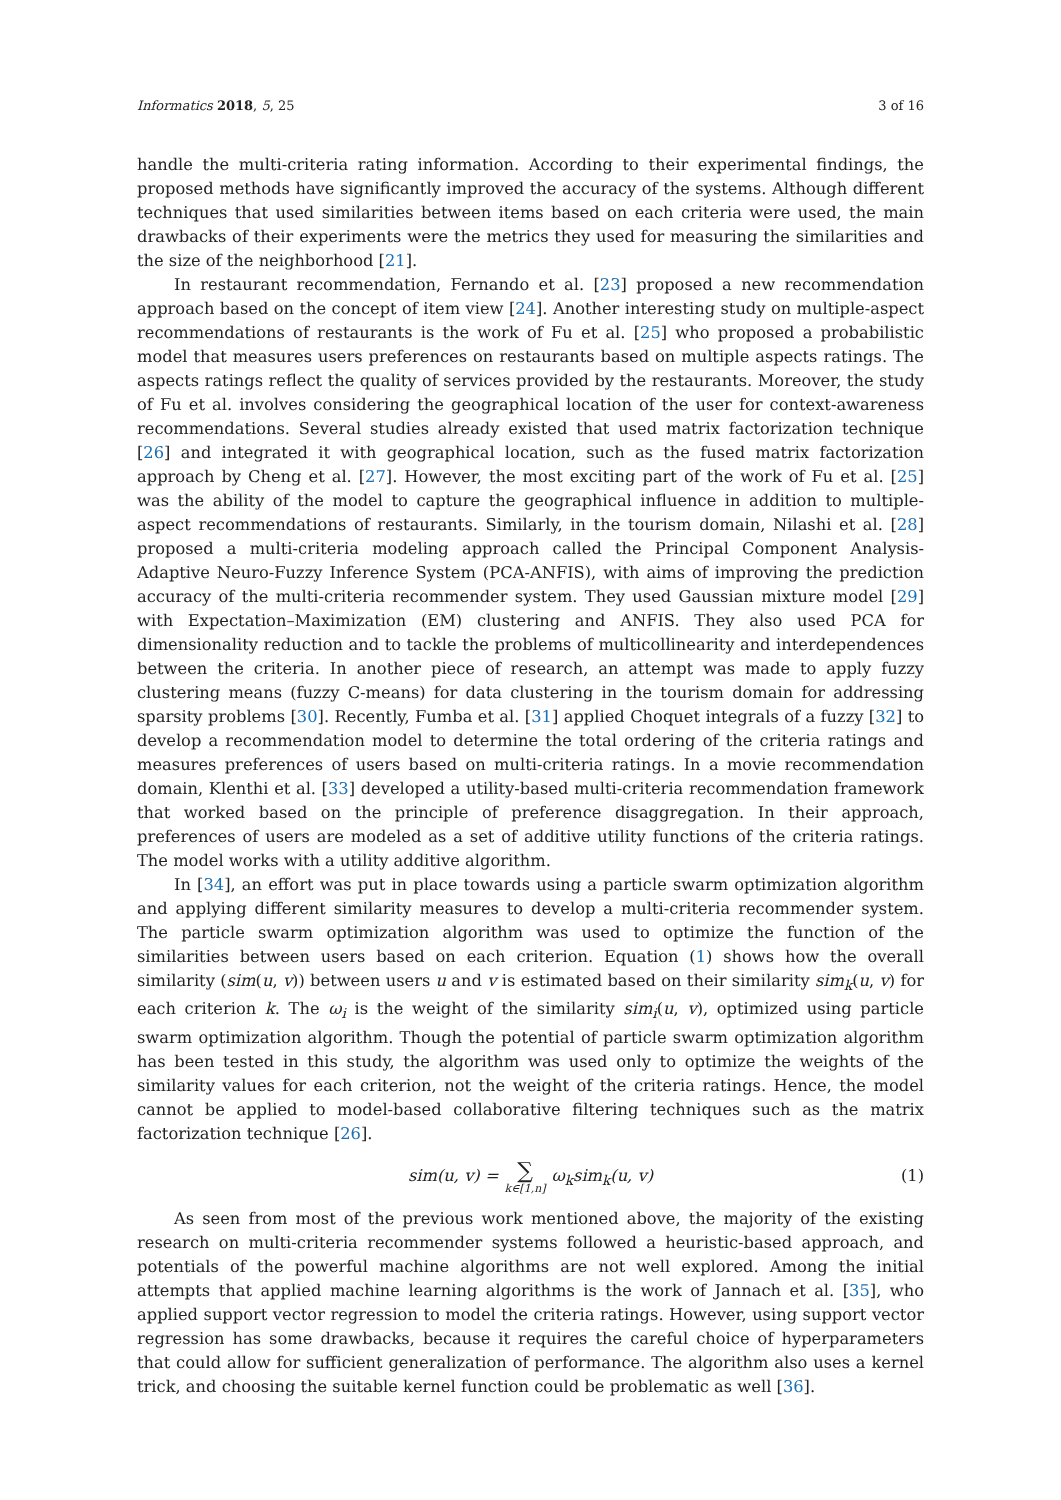Informatics 2018, 5, 25 3 of 16
handle the multi-criteria rating information. According to their experimental findings, the proposed methods have significantly improved the accuracy of the systems. Although different techniques that used similarities between items based on each criteria were used, the main drawbacks of their experiments were the metrics they used for measuring the similarities and the size of the neighborhood [21].
In restaurant recommendation, Fernando et al. [23] proposed a new recommendation approach based on the concept of item view [24]. Another interesting study on multiple-aspect recommendations of restaurants is the work of Fu et al. [25] who proposed a probabilistic model that measures users preferences on restaurants based on multiple aspects ratings. The aspects ratings reflect the quality of services provided by the restaurants. Moreover, the study of Fu et al. involves considering the geographical location of the user for context-awareness recommendations. Several studies already existed that used matrix factorization technique [26] and integrated it with geographical location, such as the fused matrix factorization approach by Cheng et al. [27]. However, the most exciting part of the work of Fu et al. [25] was the ability of the model to capture the geographical influence in addition to multiple-aspect recommendations of restaurants. Similarly, in the tourism domain, Nilashi et al. [28] proposed a multi-criteria modeling approach called the Principal Component Analysis-Adaptive Neuro-Fuzzy Inference System (PCA-ANFIS), with aims of improving the prediction accuracy of the multi-criteria recommender system. They used Gaussian mixture model [29] with Expectation–Maximization (EM) clustering and ANFIS. They also used PCA for dimensionality reduction and to tackle the problems of multicollinearity and interdependences between the criteria. In another piece of research, an attempt was made to apply fuzzy clustering means (fuzzy C-means) for data clustering in the tourism domain for addressing sparsity problems [30]. Recently, Fumba et al. [31] applied Choquet integrals of a fuzzy [32] to develop a recommendation model to determine the total ordering of the criteria ratings and measures preferences of users based on multi-criteria ratings. In a movie recommendation domain, Klenthi et al. [33] developed a utility-based multi-criteria recommendation framework that worked based on the principle of preference disaggregation. In their approach, preferences of users are modeled as a set of additive utility functions of the criteria ratings. The model works with a utility additive algorithm.
In [34], an effort was put in place towards using a particle swarm optimization algorithm and applying different similarity measures to develop a multi-criteria recommender system. The particle swarm optimization algorithm was used to optimize the function of the similarities between users based on each criterion. Equation (1) shows how the overall similarity (sim(u, v)) between users u and v is estimated based on their similarity sim<sub>k</sub>(u, v) for each criterion k. The ω<sub>i</sub> is the weight of the similarity sim<sub>i</sub>(u, v), optimized using particle swarm optimization algorithm. Though the potential of particle swarm optimization algorithm has been tested in this study, the algorithm was used only to optimize the weights of the similarity values for each criterion, not the weight of the criteria ratings. Hence, the model cannot be applied to model-based collaborative filtering techniques such as the matrix factorization technique [26].
sim(u, v) = ∑ k∈[1,n] ω<sub>k</sub>sim<sub>k</sub>(u, v) (1)
As seen from most of the previous work mentioned above, the majority of the existing research on multi-criteria recommender systems followed a heuristic-based approach, and potentials of the powerful machine algorithms are not well explored. Among the initial attempts that applied machine learning algorithms is the work of Jannach et al. [35], who applied support vector regression to model the criteria ratings. However, using support vector regression has some drawbacks, because it requires the careful choice of hyperparameters that could allow for sufficient generalization of performance. The algorithm also uses a kernel trick, and choosing the suitable kernel function could be problematic as well [36].